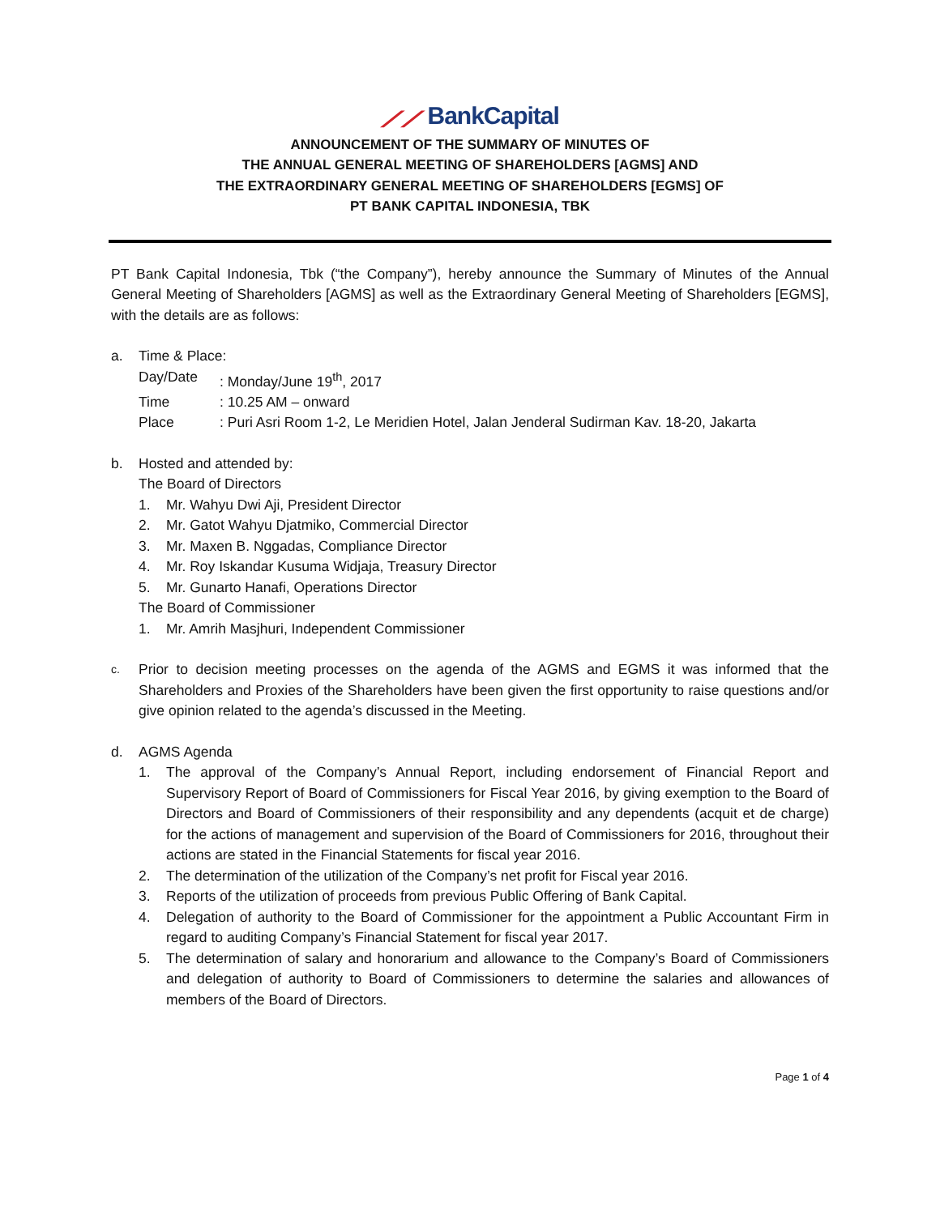⟋⟋ BankCapital
ANNOUNCEMENT OF THE SUMMARY OF MINUTES OF
THE ANNUAL GENERAL MEETING OF SHAREHOLDERS [AGMS] AND
THE EXTRAORDINARY GENERAL MEETING OF SHAREHOLDERS [EGMS] OF
PT BANK CAPITAL INDONESIA, TBK
PT Bank Capital Indonesia, Tbk (“the Company”), hereby announce the Summary of Minutes of the Annual General Meeting of Shareholders [AGMS] as well as the Extraordinary General Meeting of Shareholders [EGMS], with the details are as follows:
a. Time & Place:
Day/Date : Monday/June 19<sup>th</sup>, 2017
Time : 10.25 AM – onward
Place : Puri Asri Room 1-2, Le Meridien Hotel, Jalan Jenderal Sudirman Kav. 18-20, Jakarta
b. Hosted and attended by:
The Board of Directors
1. Mr. Wahyu Dwi Aji, President Director
2. Mr. Gatot Wahyu Djatmiko, Commercial Director
3. Mr. Maxen B. Nggadas, Compliance Director
4. Mr. Roy Iskandar Kusuma Widjaja, Treasury Director
5. Mr. Gunarto Hanafi, Operations Director
The Board of Commissioner
1. Mr. Amrih Masjhuri, Independent Commissioner
c.
Prior to decision meeting processes on the agenda of the AGMS and EGMS it was informed that the Shareholders and Proxies of the Shareholders have been given the first opportunity to raise questions and/or give opinion related to the agenda’s discussed in the Meeting.
d. AGMS Agenda
1. The approval of the Company’s Annual Report, including endorsement of Financial Report and Supervisory Report of Board of Commissioners for Fiscal Year 2016, by giving exemption to the Board of Directors and Board of Commissioners of their responsibility and any dependents (acquit et de charge) for the actions of management and supervision of the Board of Commissioners for 2016, throughout their actions are stated in the Financial Statements for fiscal year 2016.
2. The determination of the utilization of the Company’s net profit for Fiscal year 2016.
3. Reports of the utilization of proceeds from previous Public Offering of Bank Capital.
4. Delegation of authority to the Board of Commissioner for the appointment a Public Accountant Firm in regard to auditing Company’s Financial Statement for fiscal year 2017.
5. The determination of salary and honorarium and allowance to the Company’s Board of Commissioners and delegation of authority to Board of Commissioners to determine the salaries and allowances of members of the Board of Directors.
Page 1 of 4